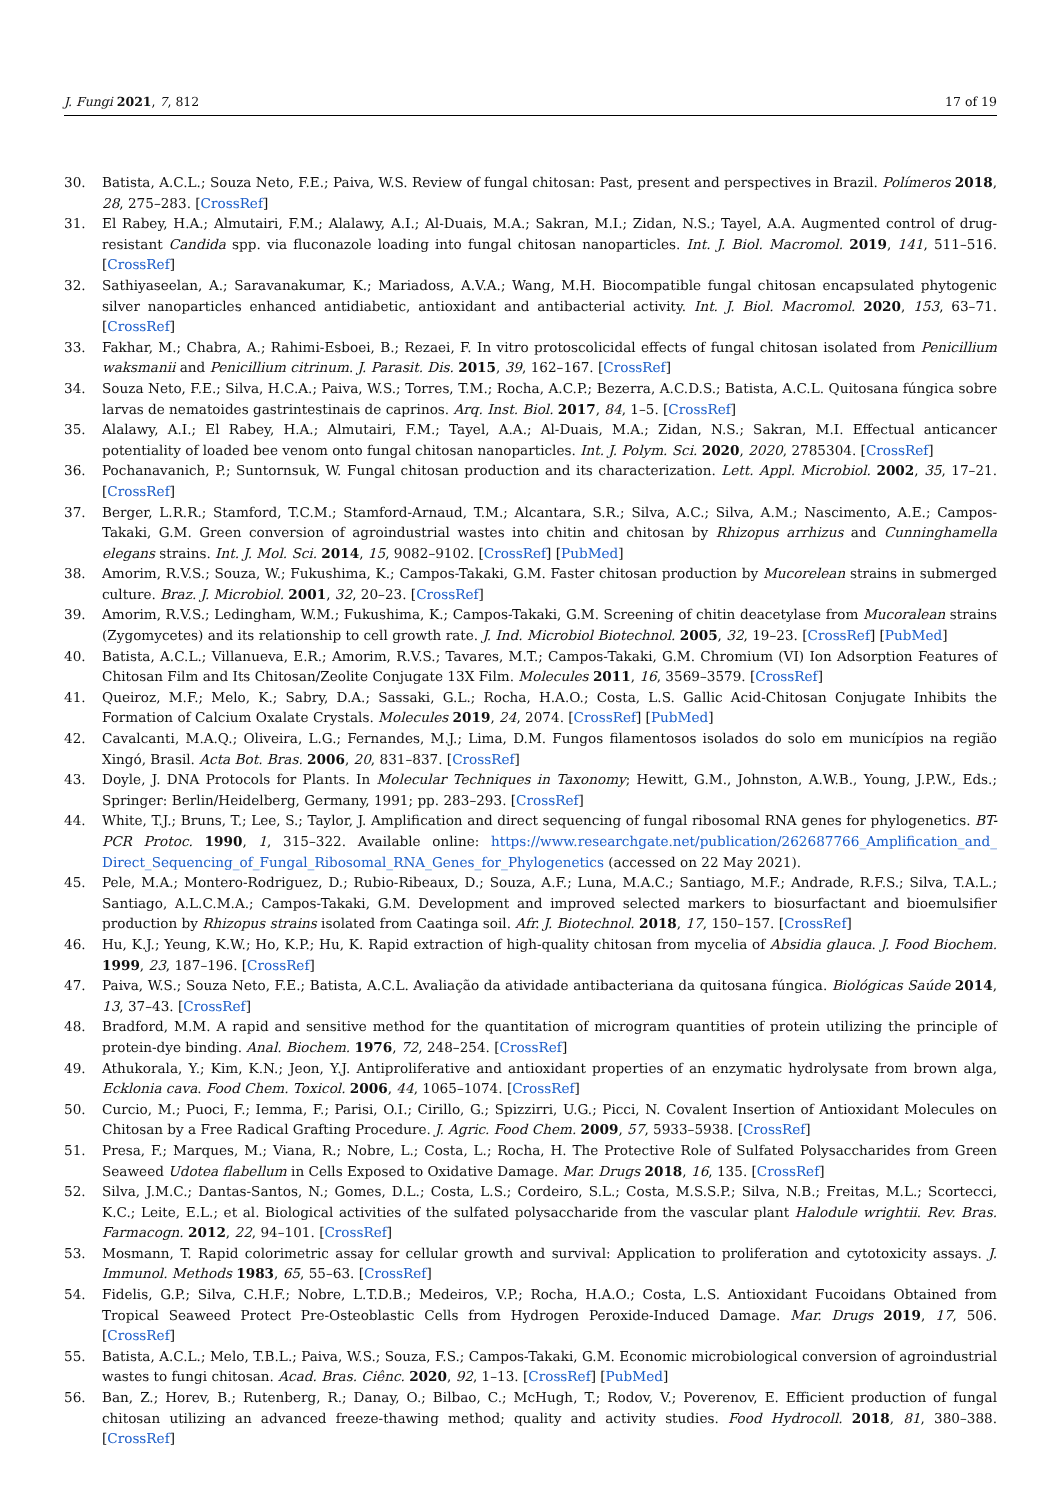J. Fungi 2021, 7, 812 17 of 19
30. Batista, A.C.L.; Souza Neto, F.E.; Paiva, W.S. Review of fungal chitosan: Past, present and perspectives in Brazil. Polímeros 2018, 28, 275–283. [CrossRef]
31. El Rabey, H.A.; Almutairi, F.M.; Alalawy, A.I.; Al-Duais, M.A.; Sakran, M.I.; Zidan, N.S.; Tayel, A.A. Augmented control of drug-resistant Candida spp. via fluconazole loading into fungal chitosan nanoparticles. Int. J. Biol. Macromol. 2019, 141, 511–516. [CrossRef]
32. Sathiyaseelan, A.; Saravanakumar, K.; Mariadoss, A.V.A.; Wang, M.H. Biocompatible fungal chitosan encapsulated phytogenic silver nanoparticles enhanced antidiabetic, antioxidant and antibacterial activity. Int. J. Biol. Macromol. 2020, 153, 63–71. [CrossRef]
33. Fakhar, M.; Chabra, A.; Rahimi-Esboei, B.; Rezaei, F. In vitro protoscolicidal effects of fungal chitosan isolated from Penicillium waksmanii and Penicillium citrinum. J. Parasit. Dis. 2015, 39, 162–167. [CrossRef]
34. Souza Neto, F.E.; Silva, H.C.A.; Paiva, W.S.; Torres, T.M.; Rocha, A.C.P.; Bezerra, A.C.D.S.; Batista, A.C.L. Quitosana fúngica sobre larvas de nematoides gastrintestinais de caprinos. Arq. Inst. Biol. 2017, 84, 1–5. [CrossRef]
35. Alalawy, A.I.; El Rabey, H.A.; Almutairi, F.M.; Tayel, A.A.; Al-Duais, M.A.; Zidan, N.S.; Sakran, M.I. Effectual anticancer potentiality of loaded bee venom onto fungal chitosan nanoparticles. Int. J. Polym. Sci. 2020, 2020, 2785304. [CrossRef]
36. Pochanavanich, P.; Suntornsuk, W. Fungal chitosan production and its characterization. Lett. Appl. Microbiol. 2002, 35, 17–21. [CrossRef]
37. Berger, L.R.R.; Stamford, T.C.M.; Stamford-Arnaud, T.M.; Alcantara, S.R.; Silva, A.C.; Silva, A.M.; Nascimento, A.E.; Campos-Takaki, G.M. Green conversion of agroindustrial wastes into chitin and chitosan by Rhizopus arrhizus and Cunninghamella elegans strains. Int. J. Mol. Sci. 2014, 15, 9082–9102. [CrossRef] [PubMed]
38. Amorim, R.V.S.; Souza, W.; Fukushima, K.; Campos-Takaki, G.M. Faster chitosan production by Mucorelean strains in submerged culture. Braz. J. Microbiol. 2001, 32, 20–23. [CrossRef]
39. Amorim, R.V.S.; Ledingham, W.M.; Fukushima, K.; Campos-Takaki, G.M. Screening of chitin deacetylase from Mucoralean strains (Zygomycetes) and its relationship to cell growth rate. J. Ind. Microbiol Biotechnol. 2005, 32, 19–23. [CrossRef] [PubMed]
40. Batista, A.C.L.; Villanueva, E.R.; Amorim, R.V.S.; Tavares, M.T.; Campos-Takaki, G.M. Chromium (VI) Ion Adsorption Features of Chitosan Film and Its Chitosan/Zeolite Conjugate 13X Film. Molecules 2011, 16, 3569–3579. [CrossRef]
41. Queiroz, M.F.; Melo, K.; Sabry, D.A.; Sassaki, G.L.; Rocha, H.A.O.; Costa, L.S. Gallic Acid-Chitosan Conjugate Inhibits the Formation of Calcium Oxalate Crystals. Molecules 2019, 24, 2074. [CrossRef] [PubMed]
42. Cavalcanti, M.A.Q.; Oliveira, L.G.; Fernandes, M.J.; Lima, D.M. Fungos filamentosos isolados do solo em municípios na região Xingó, Brasil. Acta Bot. Bras. 2006, 20, 831–837. [CrossRef]
43. Doyle, J. DNA Protocols for Plants. In Molecular Techniques in Taxonomy; Hewitt, G.M., Johnston, A.W.B., Young, J.P.W., Eds.; Springer: Berlin/Heidelberg, Germany, 1991; pp. 283–293. [CrossRef]
44. White, T.J.; Bruns, T.; Lee, S.; Taylor, J. Amplification and direct sequencing of fungal ribosomal RNA genes for phylogenetics. BT-PCR Protoc. 1990, 1, 315–322. Available online: https://www.researchgate.net/publication/262687766_Amplification_and_ Direct_Sequencing_of_Fungal_Ribosomal_RNA_Genes_for_Phylogenetics (accessed on 22 May 2021).
45. Pele, M.A.; Montero-Rodriguez, D.; Rubio-Ribeaux, D.; Souza, A.F.; Luna, M.A.C.; Santiago, M.F.; Andrade, R.F.S.; Silva, T.A.L.; Santiago, A.L.C.M.A.; Campos-Takaki, G.M. Development and improved selected markers to biosurfactant and bioemulsifier production by Rhizopus strains isolated from Caatinga soil. Afr. J. Biotechnol. 2018, 17, 150–157. [CrossRef]
46. Hu, K.J.; Yeung, K.W.; Ho, K.P.; Hu, K. Rapid extraction of high-quality chitosan from mycelia of Absidia glauca. J. Food Biochem. 1999, 23, 187–196. [CrossRef]
47. Paiva, W.S.; Souza Neto, F.E.; Batista, A.C.L. Avaliação da atividade antibacteriana da quitosana fúngica. Biológicas Saúde 2014, 13, 37–43. [CrossRef]
48. Bradford, M.M. A rapid and sensitive method for the quantitation of microgram quantities of protein utilizing the principle of protein-dye binding. Anal. Biochem. 1976, 72, 248–254. [CrossRef]
49. Athukorala, Y.; Kim, K.N.; Jeon, Y.J. Antiproliferative and antioxidant properties of an enzymatic hydrolysate from brown alga, Ecklonia cava. Food Chem. Toxicol. 2006, 44, 1065–1074. [CrossRef]
50. Curcio, M.; Puoci, F.; Iemma, F.; Parisi, O.I.; Cirillo, G.; Spizzirri, U.G.; Picci, N. Covalent Insertion of Antioxidant Molecules on Chitosan by a Free Radical Grafting Procedure. J. Agric. Food Chem. 2009, 57, 5933–5938. [CrossRef]
51. Presa, F.; Marques, M.; Viana, R.; Nobre, L.; Costa, L.; Rocha, H. The Protective Role of Sulfated Polysaccharides from Green Seaweed Udotea flabellum in Cells Exposed to Oxidative Damage. Mar. Drugs 2018, 16, 135. [CrossRef]
52. Silva, J.M.C.; Dantas-Santos, N.; Gomes, D.L.; Costa, L.S.; Cordeiro, S.L.; Costa, M.S.S.P.; Silva, N.B.; Freitas, M.L.; Scortecci, K.C.; Leite, E.L.; et al. Biological activities of the sulfated polysaccharide from the vascular plant Halodule wrightii. Rev. Bras. Farmacogn. 2012, 22, 94–101. [CrossRef]
53. Mosmann, T. Rapid colorimetric assay for cellular growth and survival: Application to proliferation and cytotoxicity assays. J. Immunol. Methods 1983, 65, 55–63. [CrossRef]
54. Fidelis, G.P.; Silva, C.H.F.; Nobre, L.T.D.B.; Medeiros, V.P.; Rocha, H.A.O.; Costa, L.S. Antioxidant Fucoidans Obtained from Tropical Seaweed Protect Pre-Osteoblastic Cells from Hydrogen Peroxide-Induced Damage. Mar. Drugs 2019, 17, 506. [CrossRef]
55. Batista, A.C.L.; Melo, T.B.L.; Paiva, W.S.; Souza, F.S.; Campos-Takaki, G.M. Economic microbiological conversion of agroindustrial wastes to fungi chitosan. Acad. Bras. Ciênc. 2020, 92, 1–13. [CrossRef] [PubMed]
56. Ban, Z.; Horev, B.; Rutenberg, R.; Danay, O.; Bilbao, C.; McHugh, T.; Rodov, V.; Poverenov, E. Efficient production of fungal chitosan utilizing an advanced freeze-thawing method; quality and activity studies. Food Hydrocoll. 2018, 81, 380–388. [CrossRef]